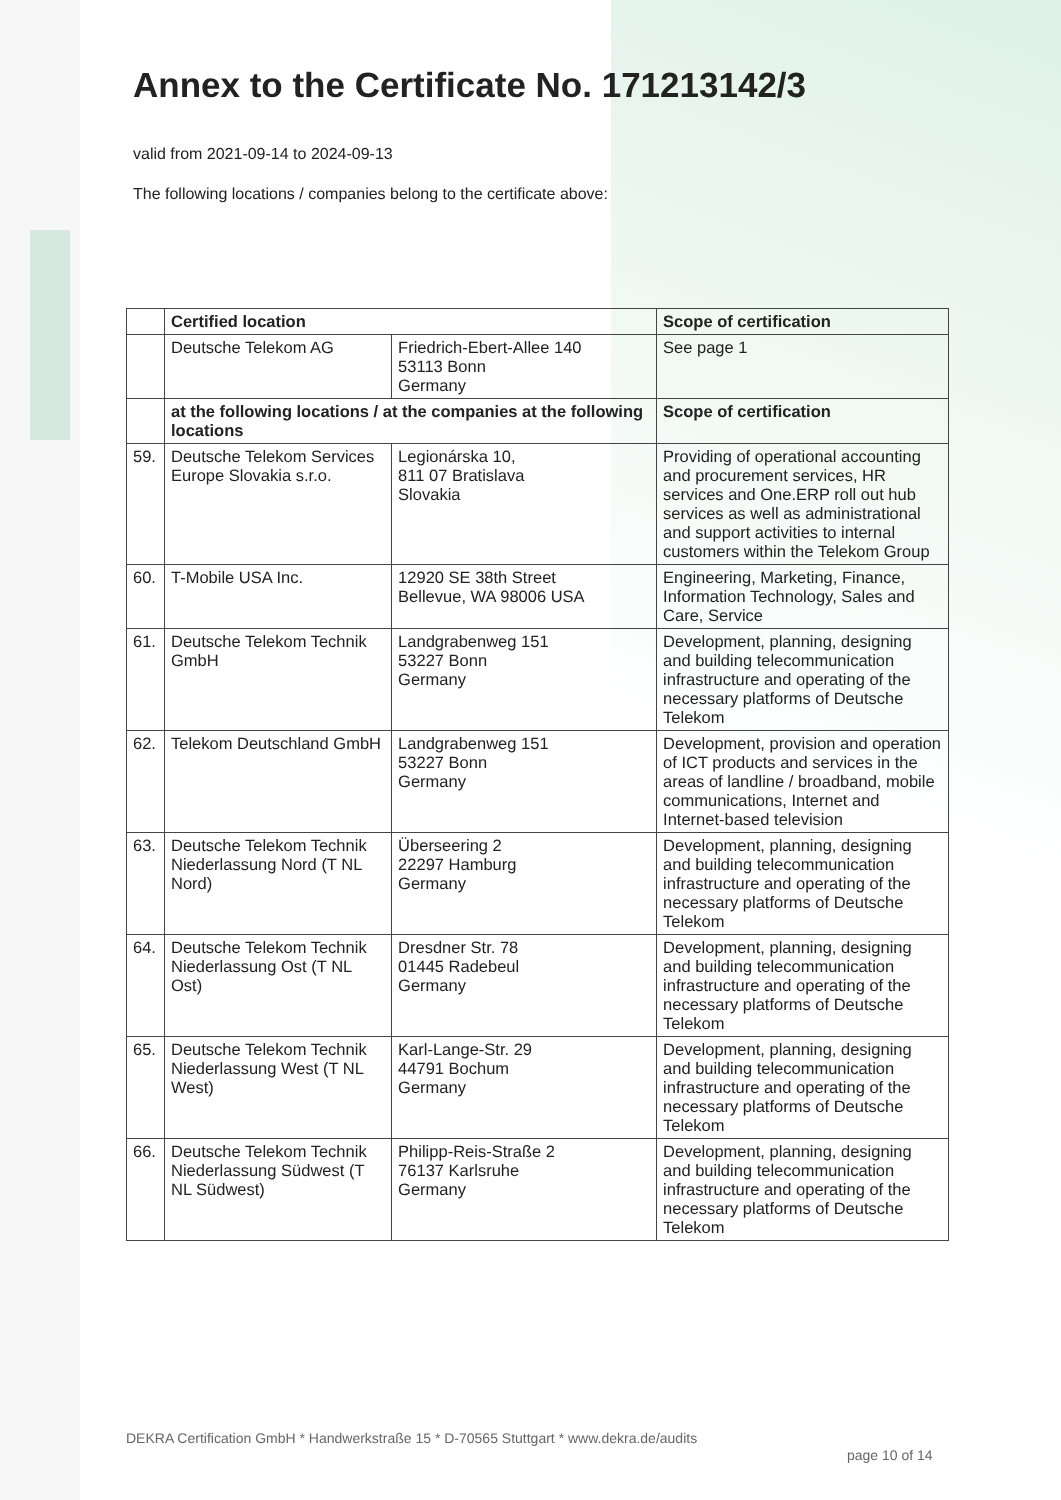Annex to the Certificate No. 171213142/3
valid from 2021-09-14 to 2024-09-13
The following locations / companies belong to the certificate above:
| | Certified location | | Scope of certification |
| --- | --- | --- | --- |
| | Deutsche Telekom AG | Friedrich-Ebert-Allee 140 53113 Bonn Germany | See page 1 |
| | at the following locations / at the companies at the following locations | | Scope of certification |
| 59. | Deutsche Telekom Services Europe Slovakia s.r.o. | Legionárska 10, 811 07 Bratislava Slovakia | Providing of operational accounting and procurement services, HR services and One.ERP roll out hub services as well as administrational and support activities to internal customers within the Telekom Group |
| 60. | T-Mobile USA Inc. | 12920 SE 38th Street Bellevue, WA 98006 USA | Engineering, Marketing, Finance, Information Technology, Sales and Care, Service |
| 61. | Deutsche Telekom Technik GmbH | Landgrabenweg 151 53227 Bonn Germany | Development, planning, designing and building telecommunication infrastructure and operating of the necessary platforms of Deutsche Telekom |
| 62. | Telekom Deutschland GmbH | Landgrabenweg 151 53227 Bonn Germany | Development, provision and operation of ICT products and services in the areas of landline / broadband, mobile communications, Internet and Internet-based television |
| 63. | Deutsche Telekom Technik Niederlassung Nord (T NL Nord) | Überseering 2 22297 Hamburg Germany | Development, planning, designing and building telecommunication infrastructure and operating of the necessary platforms of Deutsche Telekom |
| 64. | Deutsche Telekom Technik Niederlassung Ost (T NL Ost) | Dresdner Str. 78 01445 Radebeul Germany | Development, planning, designing and building telecommunication infrastructure and operating of the necessary platforms of Deutsche Telekom |
| 65. | Deutsche Telekom Technik Niederlassung West (T NL West) | Karl-Lange-Str. 29 44791 Bochum Germany | Development, planning, designing and building telecommunication infrastructure and operating of the necessary platforms of Deutsche Telekom |
| 66. | Deutsche Telekom Technik Niederlassung Südwest (T NL Südwest) | Philipp-Reis-Straße 2 76137 Karlsruhe Germany | Development, planning, designing and building telecommunication infrastructure and operating of the necessary platforms of Deutsche Telekom |
DEKRA Certification GmbH * Handwerkstraße 15 * D-70565 Stuttgart * www.dekra.de/audits
page 10 of 14